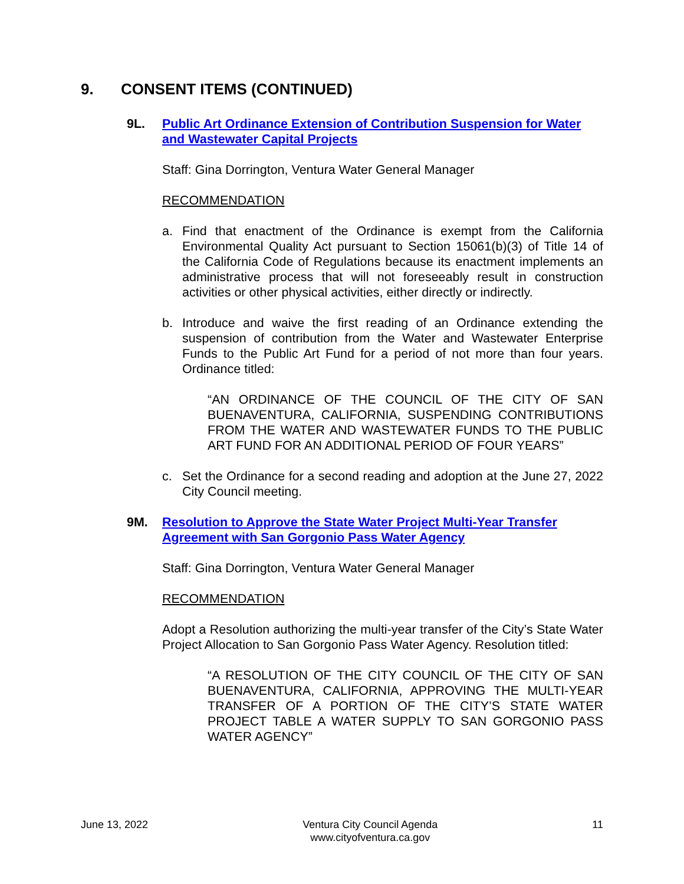9. CONSENT ITEMS (CONTINUED)
9L. Public Art Ordinance Extension of Contribution Suspension for Water and Wastewater Capital Projects
Staff: Gina Dorrington, Ventura Water General Manager
RECOMMENDATION
a. Find that enactment of the Ordinance is exempt from the California Environmental Quality Act pursuant to Section 15061(b)(3) of Title 14 of the California Code of Regulations because its enactment implements an administrative process that will not foreseeably result in construction activities or other physical activities, either directly or indirectly.
b. Introduce and waive the first reading of an Ordinance extending the suspension of contribution from the Water and Wastewater Enterprise Funds to the Public Art Fund for a period of not more than four years. Ordinance titled:
“AN ORDINANCE OF THE COUNCIL OF THE CITY OF SAN BUENAVENTURA, CALIFORNIA, SUSPENDING CONTRIBUTIONS FROM THE WATER AND WASTEWATER FUNDS TO THE PUBLIC ART FUND FOR AN ADDITIONAL PERIOD OF FOUR YEARS”
c. Set the Ordinance for a second reading and adoption at the June 27, 2022 City Council meeting.
9M. Resolution to Approve the State Water Project Multi-Year Transfer Agreement with San Gorgonio Pass Water Agency
Staff: Gina Dorrington, Ventura Water General Manager
RECOMMENDATION
Adopt a Resolution authorizing the multi-year transfer of the City’s State Water Project Allocation to San Gorgonio Pass Water Agency. Resolution titled:
“A RESOLUTION OF THE CITY COUNCIL OF THE CITY OF SAN BUENAVENTURA, CALIFORNIA, APPROVING THE MULTI-YEAR TRANSFER OF A PORTION OF THE CITY’S STATE WATER PROJECT TABLE A WATER SUPPLY TO SAN GORGONIO PASS WATER AGENCY”
June 13, 2022 Ventura City Council Agenda
www.cityofventura.ca.gov 11